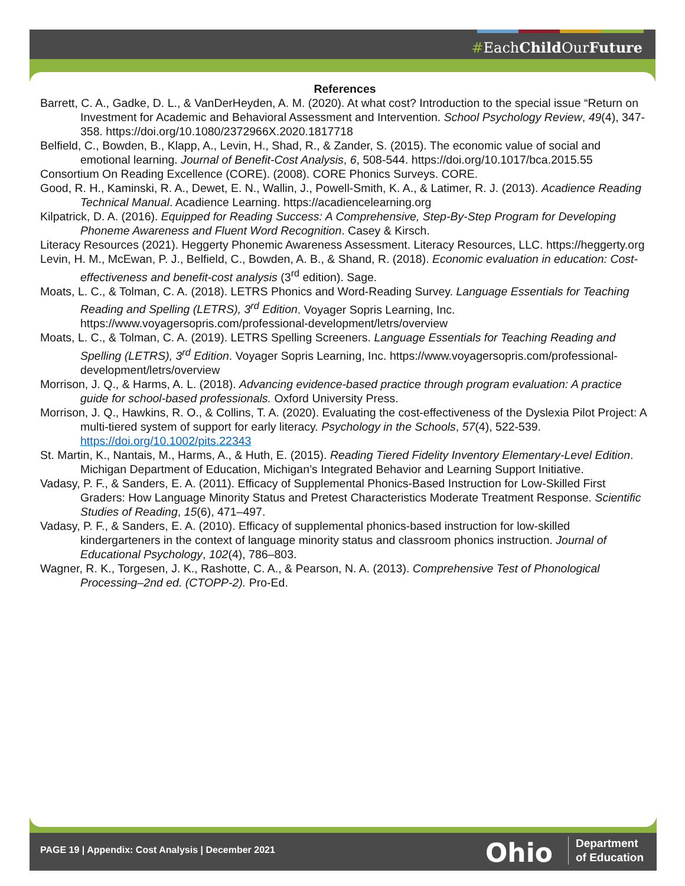#EachChild OurFuture
References
Barrett, C. A., Gadke, D. L., & VanDerHeyden, A. M. (2020). At what cost? Introduction to the special issue “Return on Investment for Academic and Behavioral Assessment and Intervention. School Psychology Review, 49(4), 347-358. https://doi.org/10.1080/2372966X.2020.1817718
Belfield, C., Bowden, B., Klapp, A., Levin, H., Shad, R., & Zander, S. (2015). The economic value of social and emotional learning. Journal of Benefit-Cost Analysis, 6, 508-544. https://doi.org/10.1017/bca.2015.55
Consortium On Reading Excellence (CORE). (2008). CORE Phonics Surveys. CORE.
Good, R. H., Kaminski, R. A., Dewet, E. N., Wallin, J., Powell-Smith, K. A., & Latimer, R. J. (2013). Acadience Reading Technical Manual. Acadience Learning. https://acadiencelearning.org
Kilpatrick, D. A. (2016). Equipped for Reading Success: A Comprehensive, Step-By-Step Program for Developing Phoneme Awareness and Fluent Word Recognition. Casey & Kirsch.
Literacy Resources (2021). Heggerty Phonemic Awareness Assessment. Literacy Resources, LLC. https://heggerty.org
Levin, H. M., McEwan, P. J., Belfield, C., Bowden, A. B., & Shand, R. (2018). Economic evaluation in education: Cost-effectiveness and benefit-cost analysis (3<sup>rd</sup> edition). Sage.
Moats, L. C., & Tolman, C. A. (2018). LETRS Phonics and Word-Reading Survey. Language Essentials for Teaching Reading and Spelling (LETRS), 3<sup>rd</sup> Edition. Voyager Sopris Learning, Inc. https://www.voyagersopris.com/professional-development/letrs/overview
Moats, L. C., & Tolman, C. A. (2019). LETRS Spelling Screeners. Language Essentials for Teaching Reading and Spelling (LETRS), 3<sup>rd</sup> Edition. Voyager Sopris Learning, Inc. https://www.voyagersopris.com/professional-development/letrs/overview
Morrison, J. Q., & Harms, A. L. (2018). Advancing evidence-based practice through program evaluation: A practice guide for school-based professionals. Oxford University Press.
Morrison, J. Q., Hawkins, R. O., & Collins, T. A. (2020). Evaluating the cost-effectiveness of the Dyslexia Pilot Project: A multi-tiered system of support for early literacy. Psychology in the Schools, 57(4), 522-539. https://doi.org/10.1002/pits.22343
St. Martin, K., Nantais, M., Harms, A., & Huth, E. (2015). Reading Tiered Fidelity Inventory Elementary-Level Edition. Michigan Department of Education, Michigan’s Integrated Behavior and Learning Support Initiative.
Vadasy, P. F., & Sanders, E. A. (2011). Efficacy of Supplemental Phonics-Based Instruction for Low-Skilled First Graders: How Language Minority Status and Pretest Characteristics Moderate Treatment Response. Scientific Studies of Reading, 15(6), 471–497.
Vadasy, P. F., & Sanders, E. A. (2010). Efficacy of supplemental phonics-based instruction for low-skilled kindergarteners in the context of language minority status and classroom phonics instruction. Journal of Educational Psychology, 102(4), 786–803.
Wagner, R. K., Torgesen, J. K., Rashotte, C. A., & Pearson, N. A. (2013). Comprehensive Test of Phonological Processing–2nd ed. (CTOPP-2). Pro-Ed.
PAGE 19 | Appendix: Cost Analysis | December 2021
Ohio
Department
of Education